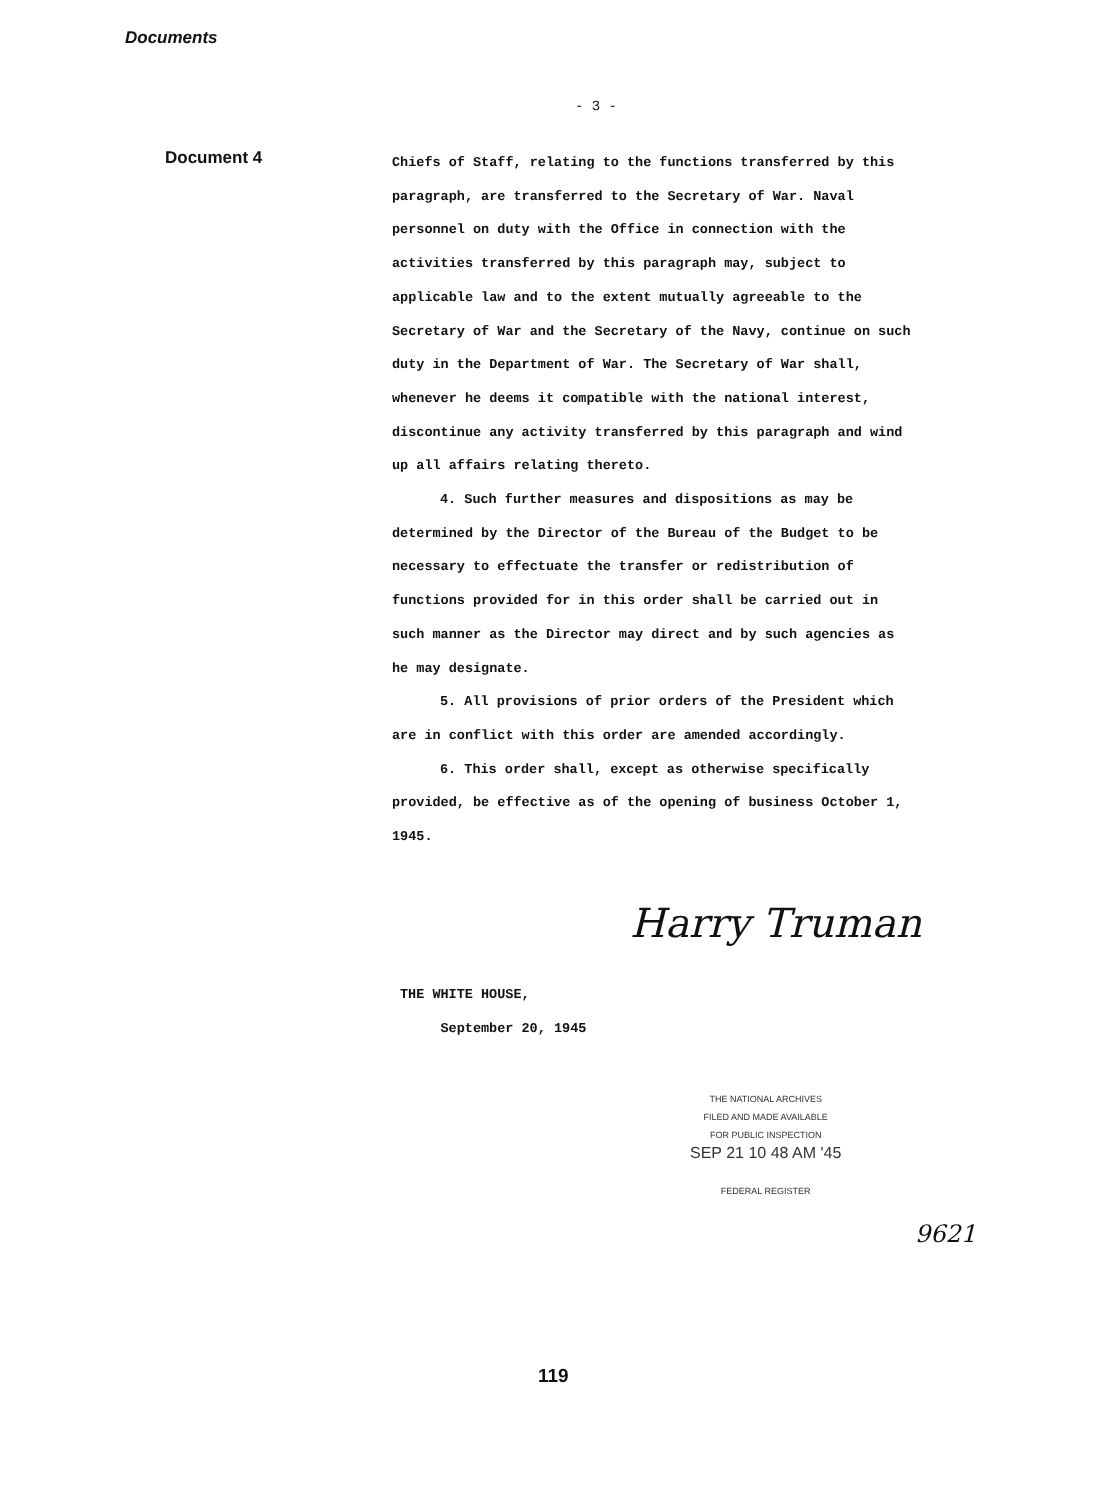Documents
- 3 -
Document 4
Chiefs of Staff, relating to the functions transferred by this paragraph, are transferred to the Secretary of War. Naval personnel on duty with the Office in connection with the activities transferred by this paragraph may, subject to applicable law and to the extent mutually agreeable to the Secretary of War and the Secretary of the Navy, continue on such duty in the Department of War. The Secretary of War shall, whenever he deems it compatible with the national interest, discontinue any activity transferred by this paragraph and wind up all affairs relating thereto.
4. Such further measures and dispositions as may be determined by the Director of the Bureau of the Budget to be necessary to effectuate the transfer or redistribution of functions provided for in this order shall be carried out in such manner as the Director may direct and by such agencies as he may designate.
5. All provisions of prior orders of the President which are in conflict with this order are amended accordingly.
6. This order shall, except as otherwise specifically provided, be effective as of the opening of business October 1, 1945.
Harry Truman
THE WHITE HOUSE,
September 20, 1945
THE NATIONAL ARCHIVES
FILED AND MADE AVAILABLE
FOR PUBLIC INSPECTION
SEP 21 10 48 AM '45
FEDERAL REGISTER
9621
119